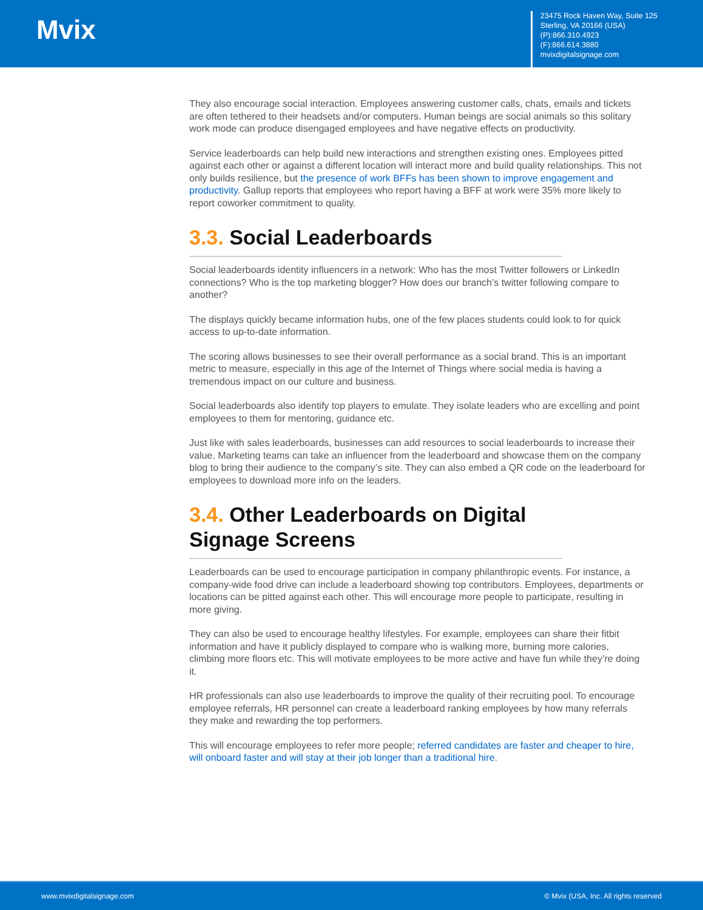Mvix
23475 Rock Haven Way, Suite 125
Sterling, VA 20166 (USA)
(P):866.310.4923
(F):866.614.3880
mvixdigitalsignage.com
They also encourage social interaction. Employees answering customer calls, chats, emails and tickets are often tethered to their headsets and/or computers. Human beings are social animals so this solitary work mode can produce disengaged employees and have negative effects on productivity.
Service leaderboards can help build new interactions and strengthen existing ones. Employees pitted against each other or against a different location will interact more and build quality relationships. This not only builds resilience, but the presence of work BFFs has been shown to improve engagement and productivity. Gallup reports that employees who report having a BFF at work were 35% more likely to report coworker commitment to quality.
3.3. Social Leaderboards
Social leaderboards identity influencers in a network: Who has the most Twitter followers or LinkedIn connections? Who is the top marketing blogger? How does our branch’s twitter following compare to another?
The displays quickly became information hubs, one of the few places students could look to for quick access to up-to-date information.
The scoring allows businesses to see their overall performance as a social brand. This is an important metric to measure, especially in this age of the Internet of Things where social media is having a tremendous impact on our culture and business.
Social leaderboards also identify top players to emulate. They isolate leaders who are excelling and point employees to them for mentoring, guidance etc.
Just like with sales leaderboards, businesses can add resources to social leaderboards to increase their value. Marketing teams can take an influencer from the leaderboard and showcase them on the company blog to bring their audience to the company’s site. They can also embed a QR code on the leaderboard for employees to download more info on the leaders.
3.4. Other Leaderboards on Digital Signage Screens
Leaderboards can be used to encourage participation in company philanthropic events. For instance, a company-wide food drive can include a leaderboard showing top contributors. Employees, departments or locations can be pitted against each other. This will encourage more people to participate, resulting in more giving.
They can also be used to encourage healthy lifestyles. For example, employees can share their fitbit information and have it publicly displayed to compare who is walking more, burning more calories, climbing more floors etc. This will motivate employees to be more active and have fun while they’re doing it.
HR professionals can also use leaderboards to improve the quality of their recruiting pool. To encourage employee referrals, HR personnel can create a leaderboard ranking employees by how many referrals they make and rewarding the top performers.
This will encourage employees to refer more people; referred candidates are faster and cheaper to hire, will onboard faster and will stay at their job longer than a traditional hire.
www.mvixdigitalsignage.com © Mvix (USA, Inc. All rights reserved